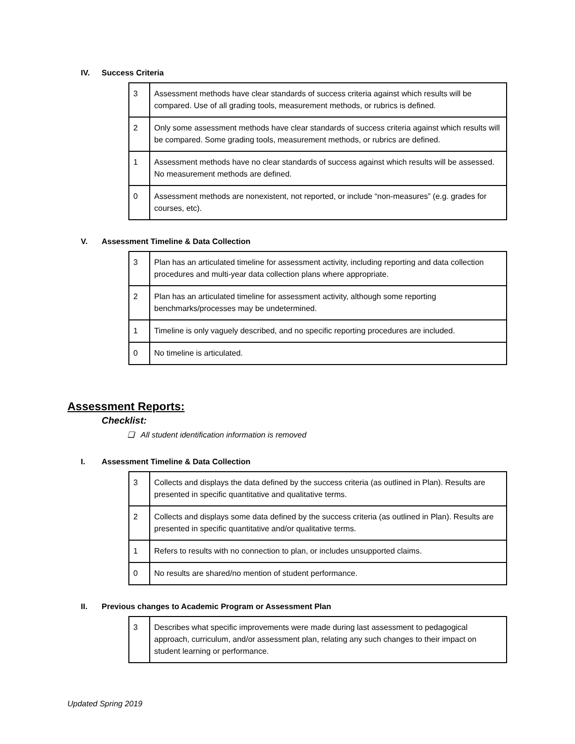IV. Success Criteria
| 3 | Assessment methods have clear standards of success criteria against which results will be compared. Use of all grading tools, measurement methods, or rubrics is defined. |
| 2 | Only some assessment methods have clear standards of success criteria against which results will be compared. Some grading tools, measurement methods, or rubrics are defined. |
| 1 | Assessment methods have no clear standards of success against which results will be assessed. No measurement methods are defined. |
| 0 | Assessment methods are nonexistent, not reported, or include “non-measures” (e.g. grades for courses, etc). |
V. Assessment Timeline & Data Collection
| 3 | Plan has an articulated timeline for assessment activity, including reporting and data collection procedures and multi-year data collection plans where appropriate. |
| 2 | Plan has an articulated timeline for assessment activity, although some reporting benchmarks/processes may be undetermined. |
| 1 | Timeline is only vaguely described, and no specific reporting procedures are included. |
| 0 | No timeline is articulated. |
Assessment Reports:
Checklist:
❏ All student identification information is removed
I. Assessment Timeline & Data Collection
| 3 | Collects and displays the data defined by the success criteria (as outlined in Plan). Results are presented in specific quantitative and qualitative terms. |
| 2 | Collects and displays some data defined by the success criteria (as outlined in Plan). Results are presented in specific quantitative and/or qualitative terms. |
| 1 | Refers to results with no connection to plan, or includes unsupported claims. |
| 0 | No results are shared/no mention of student performance. |
II. Previous changes to Academic Program or Assessment Plan
| 3 | Describes what specific improvements were made during last assessment to pedagogical approach, curriculum, and/or assessment plan, relating any such changes to their impact on student learning or performance. |
Updated Spring 2019